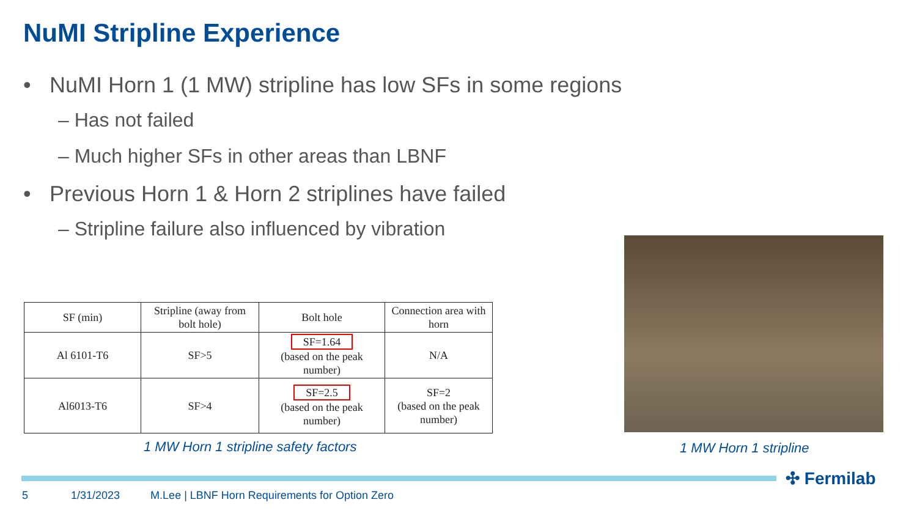NuMI Stripline Experience
• NuMI Horn 1 (1 MW) stripline has low SFs in some regions
– Has not failed
– Much higher SFs in other areas than LBNF
• Previous Horn 1 & Horn 2 striplines have failed
– Stripline failure also influenced by vibration
| SF (min) | Stripline (away from bolt hole) | Bolt hole | Connection area with horn |
| --- | --- | --- | --- |
| Al 6101-T6 | SF>5 | SF=1.64 (based on the peak number) | N/A |
| Al6013-T6 | SF>4 | SF=2.5 (based on the peak number) | SF=2 (based on the peak number) |
1 MW Horn 1 stripline safety factors
1 MW Horn 1 stripline
✣ Fermilab
5 1/31/2023 M.Lee | LBNF Horn Requirements for Option Zero